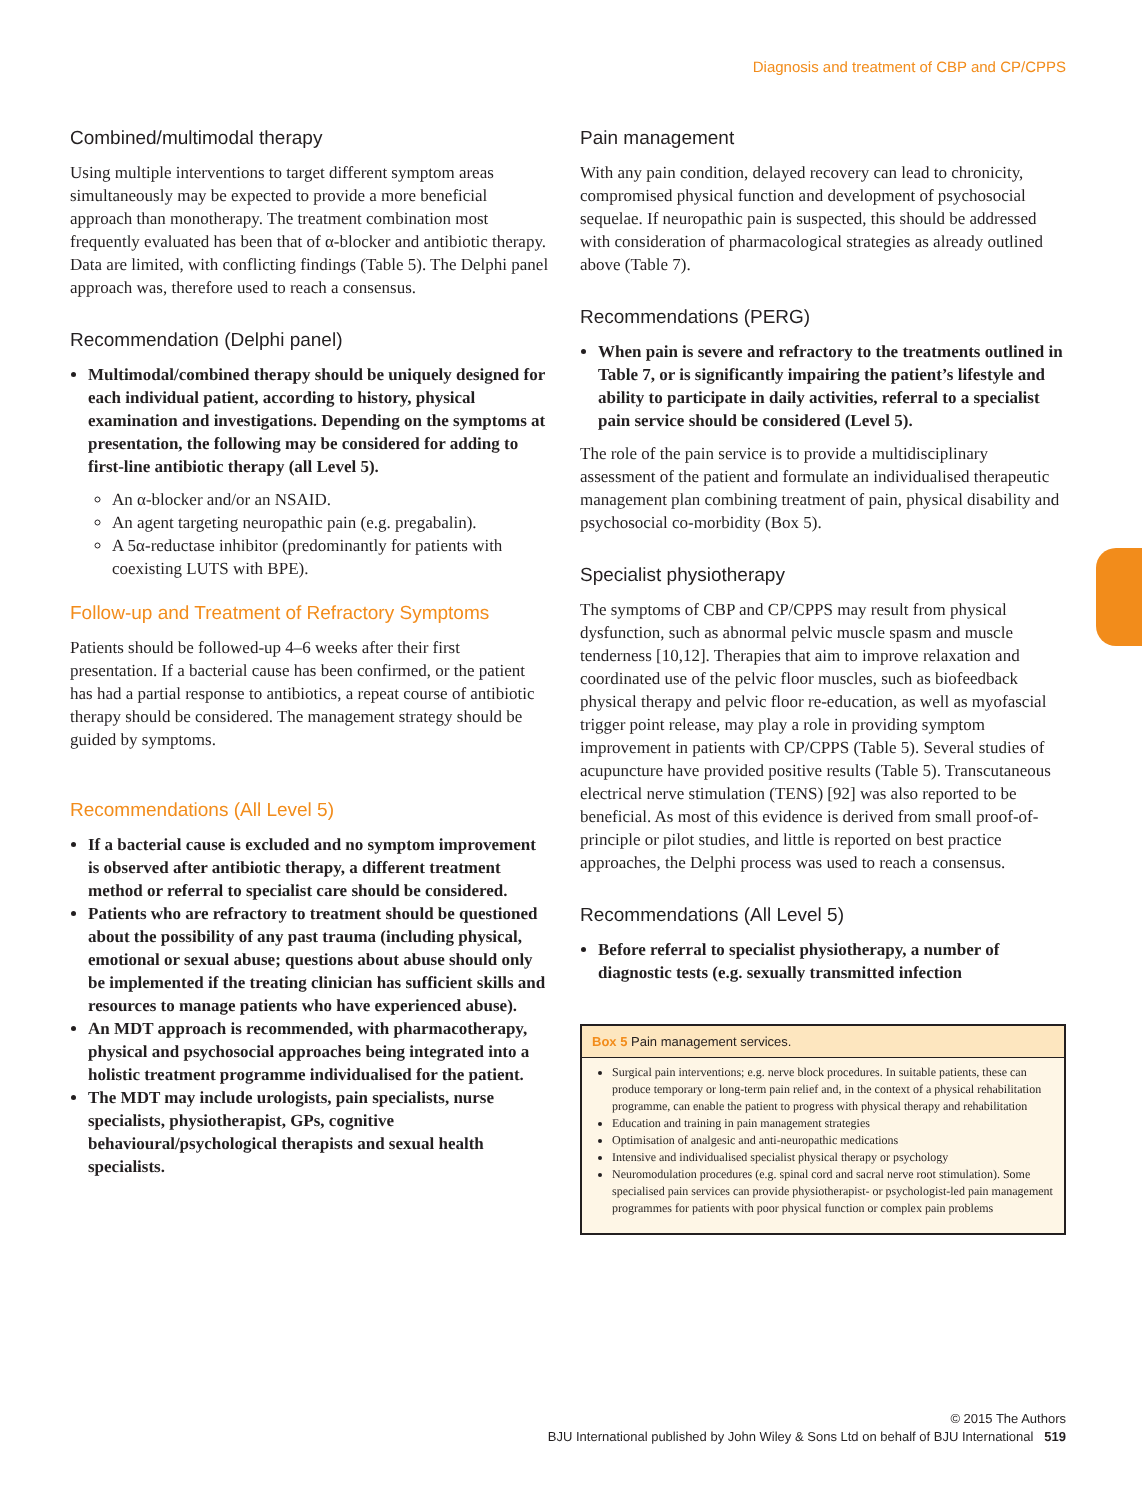Diagnosis and treatment of CBP and CP/CPPS
Combined/multimodal therapy
Using multiple interventions to target different symptom areas simultaneously may be expected to provide a more beneficial approach than monotherapy. The treatment combination most frequently evaluated has been that of α-blocker and antibiotic therapy. Data are limited, with conflicting findings (Table 5). The Delphi panel approach was, therefore used to reach a consensus.
Recommendation (Delphi panel)
Multimodal/combined therapy should be uniquely designed for each individual patient, according to history, physical examination and investigations. Depending on the symptoms at presentation, the following may be considered for adding to first-line antibiotic therapy (all Level 5).
An α-blocker and/or an NSAID.
An agent targeting neuropathic pain (e.g. pregabalin).
A 5α-reductase inhibitor (predominantly for patients with coexisting LUTS with BPE).
Follow-up and Treatment of Refractory Symptoms
Patients should be followed-up 4–6 weeks after their first presentation. If a bacterial cause has been confirmed, or the patient has had a partial response to antibiotics, a repeat course of antibiotic therapy should be considered. The management strategy should be guided by symptoms.
Recommendations (All Level 5)
If a bacterial cause is excluded and no symptom improvement is observed after antibiotic therapy, a different treatment method or referral to specialist care should be considered.
Patients who are refractory to treatment should be questioned about the possibility of any past trauma (including physical, emotional or sexual abuse; questions about abuse should only be implemented if the treating clinician has sufficient skills and resources to manage patients who have experienced abuse).
An MDT approach is recommended, with pharmacotherapy, physical and psychosocial approaches being integrated into a holistic treatment programme individualised for the patient.
The MDT may include urologists, pain specialists, nurse specialists, physiotherapist, GPs, cognitive behavioural/psychological therapists and sexual health specialists.
Pain management
With any pain condition, delayed recovery can lead to chronicity, compromised physical function and development of psychosocial sequelae. If neuropathic pain is suspected, this should be addressed with consideration of pharmacological strategies as already outlined above (Table 7).
Recommendations (PERG)
When pain is severe and refractory to the treatments outlined in Table 7, or is significantly impairing the patient’s lifestyle and ability to participate in daily activities, referral to a specialist pain service should be considered (Level 5).
The role of the pain service is to provide a multidisciplinary assessment of the patient and formulate an individualised therapeutic management plan combining treatment of pain, physical disability and psychosocial co-morbidity (Box 5).
Specialist physiotherapy
The symptoms of CBP and CP/CPPS may result from physical dysfunction, such as abnormal pelvic muscle spasm and muscle tenderness [10,12]. Therapies that aim to improve relaxation and coordinated use of the pelvic floor muscles, such as biofeedback physical therapy and pelvic floor re-education, as well as myofascial trigger point release, may play a role in providing symptom improvement in patients with CP/CPPS (Table 5). Several studies of acupuncture have provided positive results (Table 5). Transcutaneous electrical nerve stimulation (TENS) [92] was also reported to be beneficial. As most of this evidence is derived from small proof-of-principle or pilot studies, and little is reported on best practice approaches, the Delphi process was used to reach a consensus.
Recommendations (All Level 5)
Before referral to specialist physiotherapy, a number of diagnostic tests (e.g. sexually transmitted infection
Box 5 Pain management services.
Surgical pain interventions; e.g. nerve block procedures. In suitable patients, these can produce temporary or long-term pain relief and, in the context of a physical rehabilitation programme, can enable the patient to progress with physical therapy and rehabilitation
Education and training in pain management strategies
Optimisation of analgesic and anti-neuropathic medications
Intensive and individualised specialist physical therapy or psychology
Neuromodulation procedures (e.g. spinal cord and sacral nerve root stimulation). Some specialised pain services can provide physiotherapist- or psychologist-led pain management programmes for patients with poor physical function or complex pain problems
© 2015 The Authors
BJU International published by John Wiley & Sons Ltd on behalf of BJU International 519